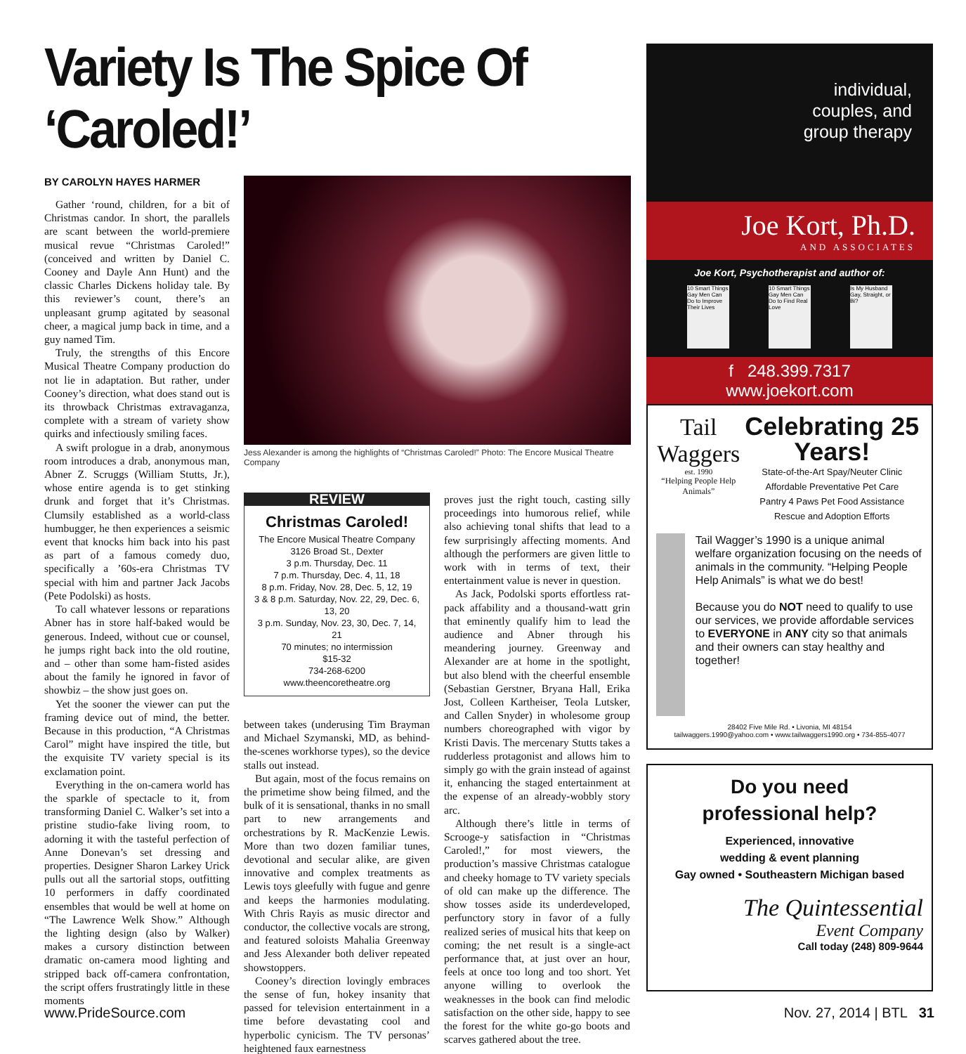Variety Is The Spice Of ‘Caroled!’
BY CAROLYN HAYES HARMER
Gather ‘round, children, for a bit of Christmas candor. In short, the parallels are scant between the world-premiere musical revue “Christmas Caroled!” (conceived and written by Daniel C. Cooney and Dayle Ann Hunt) and the classic Charles Dickens holiday tale. By this reviewer’s count, there’s an unpleasant grump agitated by seasonal cheer, a magical jump back in time, and a guy named Tim.
Truly, the strengths of this Encore Musical Theatre Company production do not lie in adaptation. But rather, under Cooney’s direction, what does stand out is its throwback Christmas extravaganza, complete with a stream of variety show quirks and infectiously smiling faces.
A swift prologue in a drab, anonymous room introduces a drab, anonymous man, Abner Z. Scruggs (William Stutts, Jr.), whose entire agenda is to get stinking drunk and forget that it’s Christmas. Clumsily established as a world-class humbugger, he then experiences a seismic event that knocks him back into his past as part of a famous comedy duo, specifically a ’60s-era Christmas TV special with him and partner Jack Jacobs (Pete Podolski) as hosts.
To call whatever lessons or reparations Abner has in store half-baked would be generous. Indeed, without cue or counsel, he jumps right back into the old routine, and – other than some ham-fisted asides about the family he ignored in favor of showbiz – the show just goes on.
Yet the sooner the viewer can put the framing device out of mind, the better. Because in this production, “A Christmas Carol” might have inspired the title, but the exquisite TV variety special is its exclamation point.
Everything in the on-camera world has the sparkle of spectacle to it, from transforming Daniel C. Walker’s set into a pristine studio-fake living room, to adorning it with the tasteful perfection of Anne Donevan’s set dressing and properties. Designer Sharon Larkey Urick pulls out all the sartorial stops, outfitting 10 performers in daffy coordinated ensembles that would be well at home on “The Lawrence Welk Show.” Although the lighting design (also by Walker) makes a cursory distinction between dramatic on-camera mood lighting and stripped back off-camera confrontation, the script offers frustratingly little in these moments
Jess Alexander is among the highlights of “Christmas Caroled!” Photo: The Encore Musical Theatre Company
REVIEW
Christmas Caroled!
The Encore Musical Theatre Company
3126 Broad St., Dexter
3 p.m. Thursday, Dec. 11
7 p.m. Thursday, Dec. 4, 11, 18
8 p.m. Friday, Nov. 28, Dec. 5, 12, 19
3 & 8 p.m. Saturday, Nov. 22, 29, Dec. 6, 13, 20
3 p.m. Sunday, Nov. 23, 30, Dec. 7, 14, 21
70 minutes; no intermission
$15-32
734-268-6200
www.theencoretheatre.org
between takes (underusing Tim Brayman and Michael Szymanski, MD, as behind-the-scenes workhorse types), so the device stalls out instead.
But again, most of the focus remains on the primetime show being filmed, and the bulk of it is sensational, thanks in no small part to new arrangements and orchestrations by R. MacKenzie Lewis. More than two dozen familiar tunes, devotional and secular alike, are given innovative and complex treatments as Lewis toys gleefully with fugue and genre and keeps the harmonies modulating. With Chris Rayis as music director and conductor, the collective vocals are strong, and featured soloists Mahalia Greenway and Jess Alexander both deliver repeated showstoppers.
Cooney’s direction lovingly embraces the sense of fun, hokey insanity that passed for television entertainment in a time before devastating cool and hyperbolic cynicism. The TV personas’ heightened faux earnestness
proves just the right touch, casting silly proceedings into humorous relief, while also achieving tonal shifts that lead to a few surprisingly affecting moments. And although the performers are given little to work with in terms of text, their entertainment value is never in question.
As Jack, Podolski sports effortless rat-pack affability and a thousand-watt grin that eminently qualify him to lead the audience and Abner through his meandering journey. Greenway and Alexander are at home in the spotlight, but also blend with the cheerful ensemble (Sebastian Gerstner, Bryana Hall, Erika Jost, Colleen Kartheiser, Teola Lutsker, and Callen Snyder) in wholesome group numbers choreographed with vigor by Kristi Davis. The mercenary Stutts takes a rudderless protagonist and allows him to simply go with the grain instead of against it, enhancing the staged entertainment at the expense of an already-wobbly story arc.
Although there’s little in terms of Scrooge-y satisfaction in “Christmas Caroled!,” for most viewers, the production’s massive Christmas catalogue and cheeky homage to TV variety specials of old can make up the difference. The show tosses aside its underdeveloped, perfunctory story in favor of a fully realized series of musical hits that keep on coming; the net result is a single-act performance that, at just over an hour, feels at once too long and too short. Yet anyone willing to overlook the weaknesses in the book can find melodic satisfaction on the other side, happy to see the forest for the white go-go boots and scarves gathered about the tree.
individual,
couples, and
group therapy
Joe Kort, Ph.D.
AND ASSOCIATES
Joe Kort, Psychotherapist and author of:
10 Smart Things Gay Men Can Do to Improve Their Lives
10 Smart Things Gay Men Can Do to Find Real Love
Is My Husband Gay, Straight, or Bi?
f 248.399.7317
www.joekort.com
Tail Waggers
est. 1990
“Helping People Help Animals”
Celebrating 25 Years!
State-of-the-Art Spay/Neuter Clinic
Affordable Preventative Pet Care
Pantry 4 Paws Pet Food Assistance
Rescue and Adoption Efforts
Tail Wagger’s 1990 is a unique animal welfare organization focusing on the needs of animals in the community. “Helping People Help Animals” is what we do best!
Because you do NOT need to qualify to use our services, we provide affordable services to EVERYONE in ANY city so that animals and their owners can stay healthy and together!
28402 Five Mile Rd. • Livonia, MI 48154
tailwaggers.1990@yahoo.com • www.tailwaggers1990.org • 734-855-4077
Do you need
professional help?
Experienced, innovative
wedding & event planning
Gay owned • Southeastern Michigan based
The Quintessential
Event Company
Call today (248) 809-9644
www.PrideSource.com Nov. 27, 2014 | BTL 31